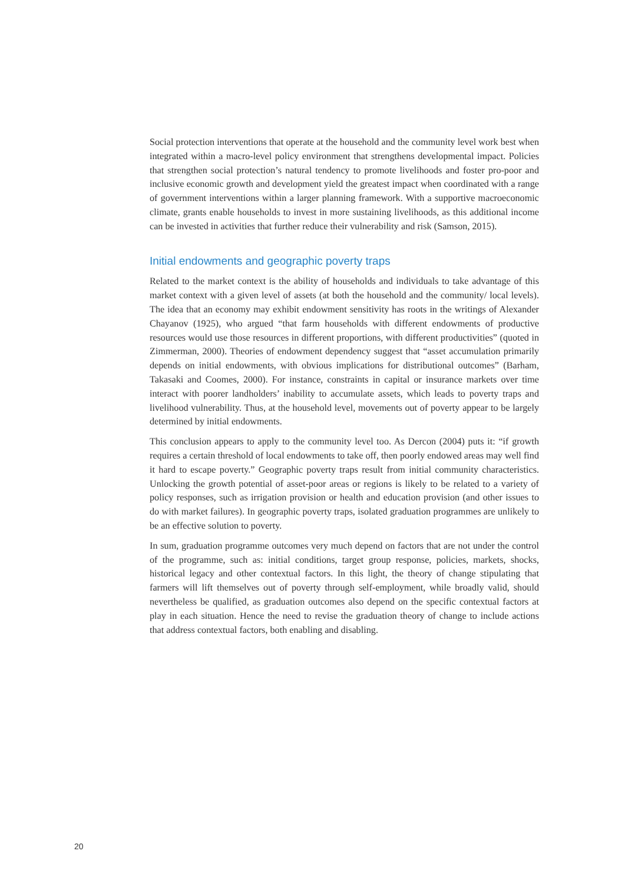Social protection interventions that operate at the household and the community level work best when integrated within a macro-level policy environment that strengthens developmental impact. Policies that strengthen social protection’s natural tendency to promote livelihoods and foster pro-poor and inclusive economic growth and development yield the greatest impact when coordinated with a range of government interventions within a larger planning framework. With a supportive macroeconomic climate, grants enable households to invest in more sustaining livelihoods, as this additional income can be invested in activities that further reduce their vulnerability and risk (Samson, 2015).
Initial endowments and geographic poverty traps
Related to the market context is the ability of households and individuals to take advantage of this market context with a given level of assets (at both the household and the community/ local levels). The idea that an economy may exhibit endowment sensitivity has roots in the writings of Alexander Chayanov (1925), who argued “that farm households with different endowments of productive resources would use those resources in different proportions, with different productivities” (quoted in Zimmerman, 2000). Theories of endowment dependency suggest that “asset accumulation primarily depends on initial endowments, with obvious implications for distributional outcomes” (Barham, Takasaki and Coomes, 2000). For instance, constraints in capital or insurance markets over time interact with poorer landholders’ inability to accumulate assets, which leads to poverty traps and livelihood vulnerability. Thus, at the household level, movements out of poverty appear to be largely determined by initial endowments.
This conclusion appears to apply to the community level too. As Dercon (2004) puts it: “if growth requires a certain threshold of local endowments to take off, then poorly endowed areas may well find it hard to escape poverty.” Geographic poverty traps result from initial community characteristics. Unlocking the growth potential of asset-poor areas or regions is likely to be related to a variety of policy responses, such as irrigation provision or health and education provision (and other issues to do with market failures). In geographic poverty traps, isolated graduation programmes are unlikely to be an effective solution to poverty.
In sum, graduation programme outcomes very much depend on factors that are not under the control of the programme, such as: initial conditions, target group response, policies, markets, shocks, historical legacy and other contextual factors. In this light, the theory of change stipulating that farmers will lift themselves out of poverty through self-employment, while broadly valid, should nevertheless be qualified, as graduation outcomes also depend on the specific contextual factors at play in each situation. Hence the need to revise the graduation theory of change to include actions that address contextual factors, both enabling and disabling.
20